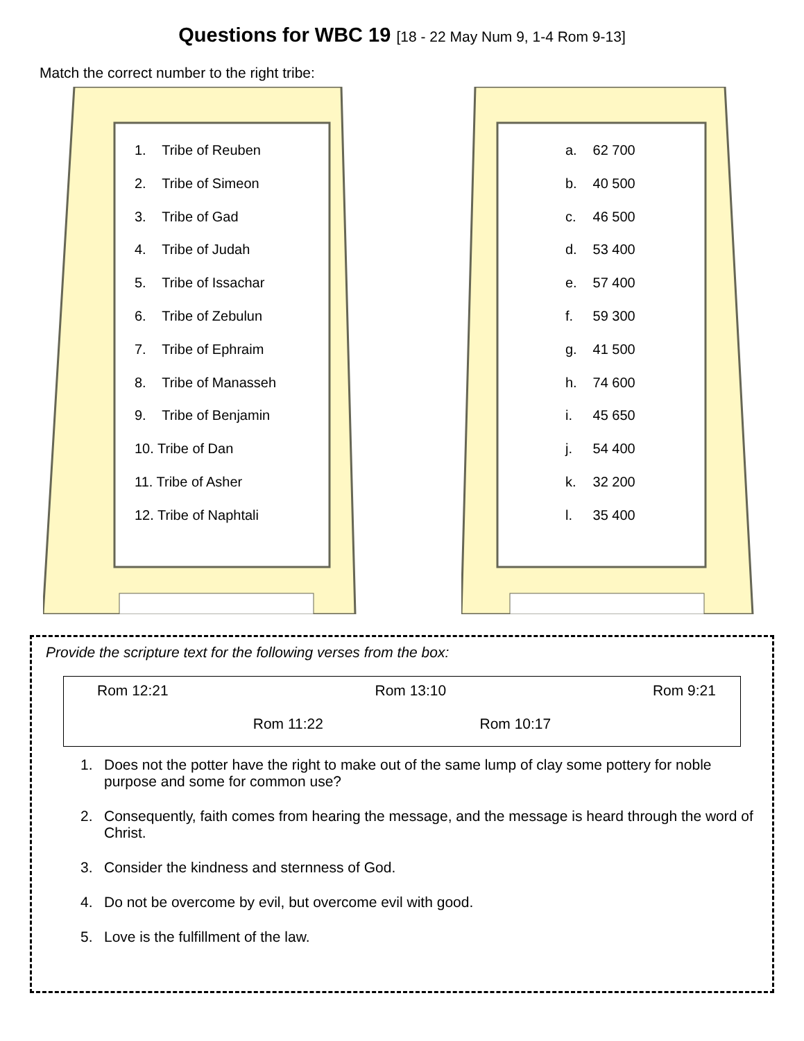Questions for WBC 19 [18 - 22 May Num 9, 1-4 Rom 9-13]
Match the correct number to the right tribe:
1. Tribe of Reuben
2. Tribe of Simeon
3. Tribe of Gad
4. Tribe of Judah
5. Tribe of Issachar
6. Tribe of Zebulun
7. Tribe of Ephraim
8. Tribe of Manasseh
9. Tribe of Benjamin
10. Tribe of Dan
11. Tribe of Asher
12. Tribe of Naphtali
a. 62 700
b. 40 500
c. 46 500
d. 53 400
e. 57 400
f. 59 300
g. 41 500
h. 74 600
i. 45 650
j. 54 400
k. 32 200
l. 35 400
Provide the scripture text for the following verses from the box:
Rom 12:21 Rom 13:10 Rom 9:21
Rom 11:22 Rom 10:17
1. Does not the potter have the right to make out of the same lump of clay some pottery for noble purpose and some for common use?
2. Consequently, faith comes from hearing the message, and the message is heard through the word of Christ.
3. Consider the kindness and sternness of God.
4. Do not be overcome by evil, but overcome evil with good.
5. Love is the fulfillment of the law.